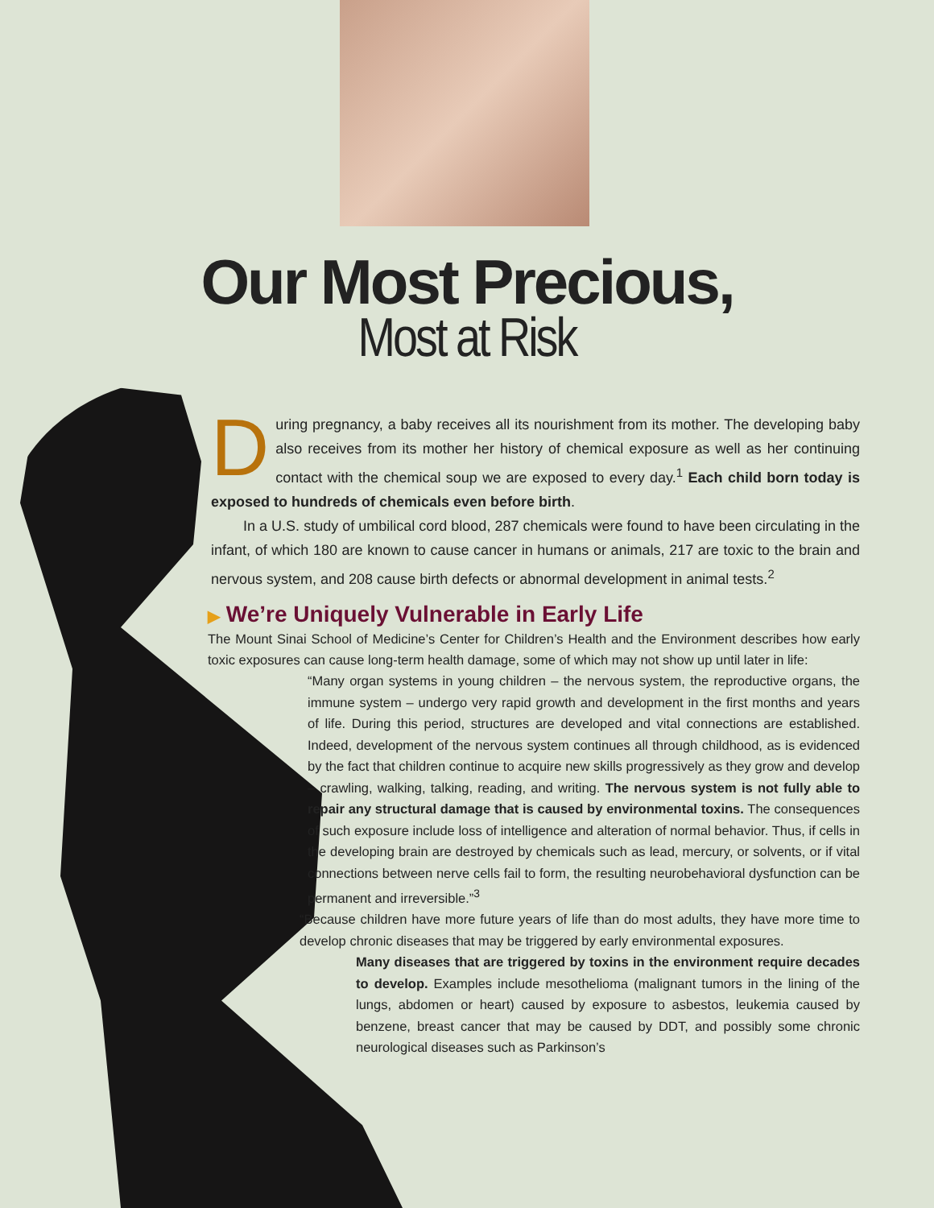Our Most Precious,
Most at Risk
During pregnancy, a baby receives all its nourishment from its mother. The developing baby also receives from its mother her history of chemical exposure as well as her continuing contact with the chemical soup we are exposed to every day.<sup>1</sup> Each child born today is exposed to hundreds of chemicals even before birth.
In a U.S. study of umbilical cord blood, 287 chemicals were found to have been circulating in the infant, of which 180 are known to cause cancer in humans or animals, 217 are toxic to the brain and nervous system, and 208 cause birth defects or abnormal development in animal tests.<sup>2</sup>
▶ We’re Uniquely Vulnerable in Early Life
The Mount Sinai School of Medicine’s Center for Children’s Health and the Environment describes how early toxic exposures can cause long-term health damage, some of which may not show up until later in life:
“Many organ systems in young children – the nervous system, the reproductive organs, the immune system – undergo very rapid growth and development in the first months and years of life. During this period, structures are developed and vital connections are established. Indeed, development of the nervous system continues all through childhood, as is evidenced by the fact that children continue to acquire new skills progressively as they grow and develop – crawling, walking, talking, reading, and writing. The nervous system is not fully able to repair any structural damage that is caused by environmental toxins. The consequences of such exposure include loss of intelligence and alteration of normal behavior. Thus, if cells in the developing brain are destroyed by chemicals such as lead, mercury, or solvents, or if vital connections between nerve cells fail to form, the resulting neurobehavioral dysfunction can be permanent and irreversible.”<sup>3</sup>
“Because children have more future years of life than do most adults, they have more time to develop chronic diseases that may be triggered by early environmental exposures.
Many diseases that are triggered by toxins in the environment require decades to develop. Examples include mesothelioma (malignant tumors in the lining of the lungs, abdomen or heart) caused by exposure to asbestos, leukemia caused by benzene, breast cancer that may be caused by DDT, and possibly some chronic neurological diseases such as Parkinson’s